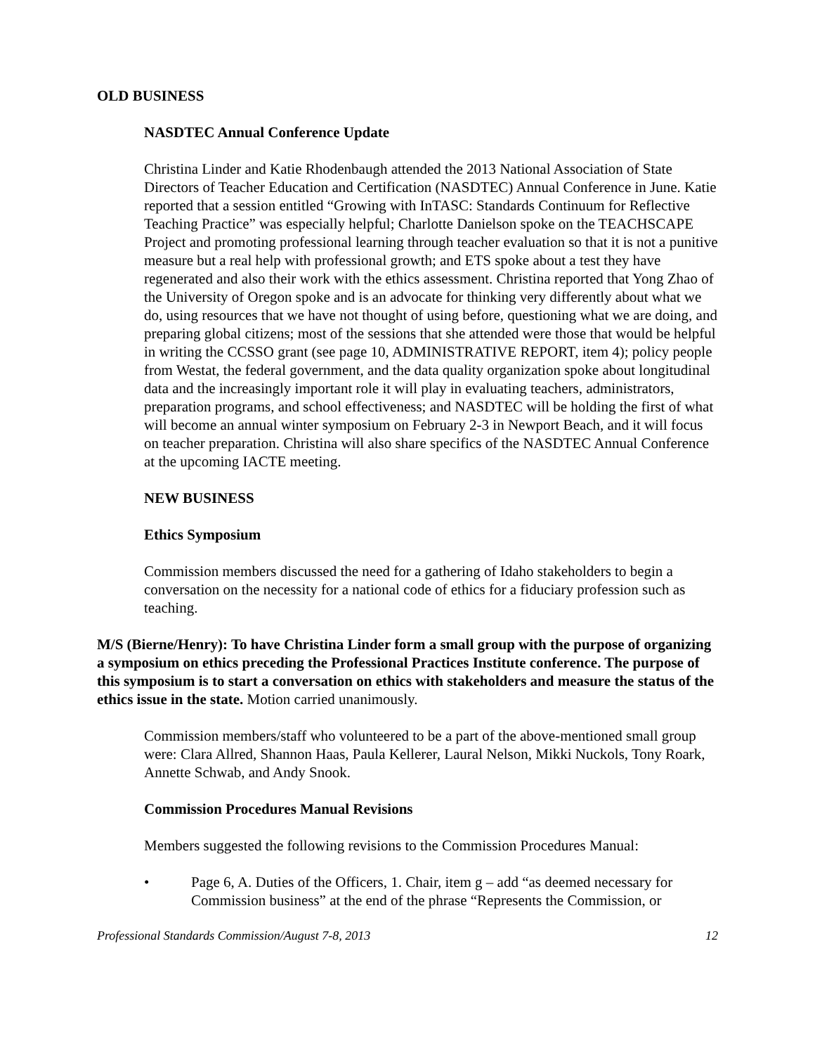OLD BUSINESS
NASDTEC Annual Conference Update
Christina Linder and Katie Rhodenbaugh attended the 2013 National Association of State Directors of Teacher Education and Certification (NASDTEC) Annual Conference in June. Katie reported that a session entitled “Growing with InTASC: Standards Continuum for Reflective Teaching Practice” was especially helpful; Charlotte Danielson spoke on the TEACHSCAPE Project and promoting professional learning through teacher evaluation so that it is not a punitive measure but a real help with professional growth; and ETS spoke about a test they have regenerated and also their work with the ethics assessment. Christina reported that Yong Zhao of the University of Oregon spoke and is an advocate for thinking very differently about what we do, using resources that we have not thought of using before, questioning what we are doing, and preparing global citizens; most of the sessions that she attended were those that would be helpful in writing the CCSSO grant (see page 10, ADMINISTRATIVE REPORT, item 4); policy people from Westat, the federal government, and the data quality organization spoke about longitudinal data and the increasingly important role it will play in evaluating teachers, administrators, preparation programs, and school effectiveness; and NASDTEC will be holding the first of what will become an annual winter symposium on February 2-3 in Newport Beach, and it will focus on teacher preparation. Christina will also share specifics of the NASDTEC Annual Conference at the upcoming IACTE meeting.
NEW BUSINESS
Ethics Symposium
Commission members discussed the need for a gathering of Idaho stakeholders to begin a conversation on the necessity for a national code of ethics for a fiduciary profession such as teaching.
M/S (Bierne/Henry): To have Christina Linder form a small group with the purpose of organizing a symposium on ethics preceding the Professional Practices Institute conference. The purpose of this symposium is to start a conversation on ethics with stakeholders and measure the status of the ethics issue in the state. Motion carried unanimously.
Commission members/staff who volunteered to be a part of the above-mentioned small group were: Clara Allred, Shannon Haas, Paula Kellerer, Laural Nelson, Mikki Nuckols, Tony Roark, Annette Schwab, and Andy Snook.
Commission Procedures Manual Revisions
Members suggested the following revisions to the Commission Procedures Manual:
• Page 6, A. Duties of the Officers, 1. Chair, item g – add “as deemed necessary for Commission business” at the end of the phrase “Represents the Commission, or
Professional Standards Commission/August 7-8, 2013 12